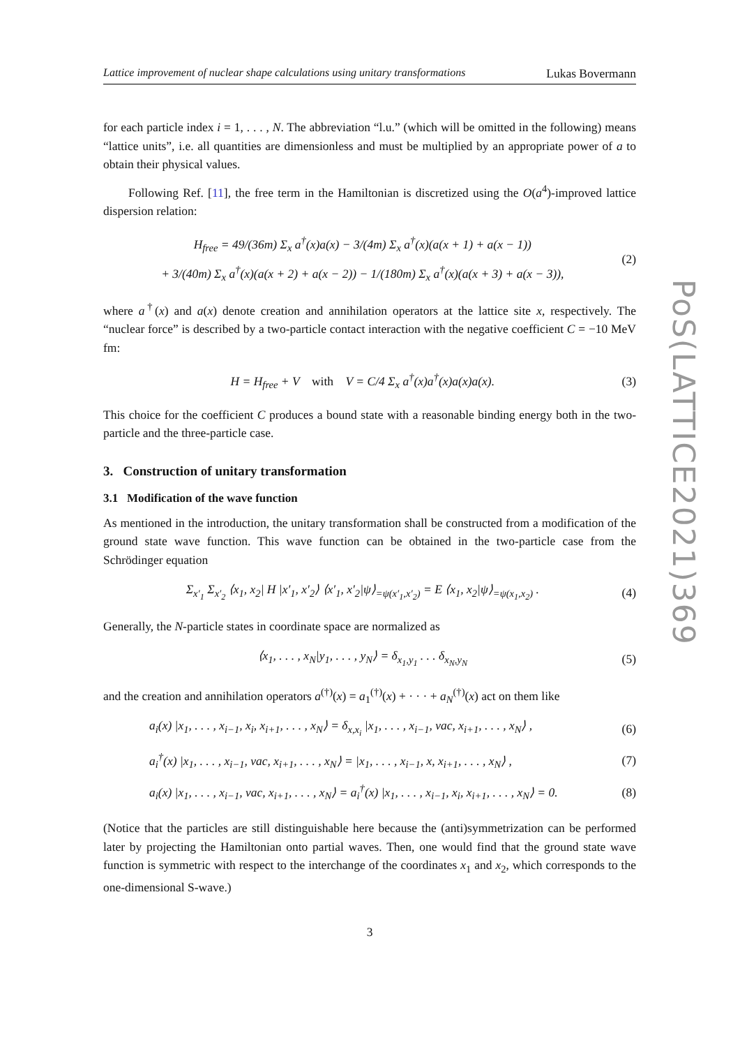PoS(LATTICE2021)369
Lattice improvement of nuclear shape calculations using unitary transformations Lukas Bovermann
for each particle index i = 1, . . . , N. The abbreviation “l.u.” (which will be omitted in the following) means “lattice units”, i.e. all quantities are dimensionless and must be multiplied by an appropriate power of a to obtain their physical values.
Following Ref. [11], the free term in the Hamiltonian is discretized using the O(a<sup>4</sup>)-improved lattice dispersion relation:
H<sub>free</sub> = 49/(36m) Σ<sub>x</sub> a<sup>†</sup>(x)a(x) − 3/(4m) Σ<sub>x</sub> a<sup>†</sup>(x)(a(x + 1) + a(x − 1))
+ 3/(40m) Σ<sub>x</sub> a<sup>†</sup>(x)(a(x + 2) + a(x − 2)) − 1/(180m) Σ<sub>x</sub> a<sup>†</sup>(x)(a(x + 3) + a(x − 3)), (2)
where a<sup>†</sup>(x) and a(x) denote creation and annihilation operators at the lattice site x, respectively. The “nuclear force” is described by a two-particle contact interaction with the negative coefficient C = −10 MeV fm:
H = H<sub>free</sub> + V with V = C/4 Σ<sub>x</sub> a<sup>†</sup>(x)a<sup>†</sup>(x)a(x)a(x). (3)
This choice for the coefficient C produces a bound state with a reasonable binding energy both in the two-particle and the three-particle case.
3. Construction of unitary transformation
3.1 Modification of the wave function
As mentioned in the introduction, the unitary transformation shall be constructed from a modification of the ground state wave function. This wave function can be obtained in the two-particle case from the Schrödinger equation
Σ<sub>x′<sub>1</sub></sub> Σ<sub>x′<sub>2</sub></sub> ⟨x<sub>1</sub>, x<sub>2</sub>| H |x′<sub>1</sub>, x′<sub>2</sub>⟩ ⟨x′<sub>1</sub>, x′<sub>2</sub>|ψ⟩<sub>=ψ(x′<sub>1</sub>,x′<sub>2</sub>)</sub> = E ⟨x<sub>1</sub>, x<sub>2</sub>|ψ⟩<sub>=ψ(x<sub>1</sub>,x<sub>2</sub>)</sub> . (4)
Generally, the N-particle states in coordinate space are normalized as
⟨x<sub>1</sub>, . . . , x<sub>N</sub>|y<sub>1</sub>, . . . , y<sub>N</sub>⟩ = δ<sub>x<sub>1</sub>,y<sub>1</sub></sub> . . . δ<sub>x<sub>N</sub>,y<sub>N</sub></sub> (5)
and the creation and annihilation operators a<sup>(†)</sup>(x) = a<sub>1</sub><sup>(†)</sup>(x) + · · · + a<sub>N</sub><sup>(†)</sup>(x) act on them like
a<sub>i</sub>(x) |x<sub>1</sub>, . . . , x<sub>i−1</sub>, x<sub>i</sub>, x<sub>i+1</sub>, . . . , x<sub>N</sub>⟩ = δ<sub>x,x<sub>i</sub></sub> |x<sub>1</sub>, . . . , x<sub>i−1</sub>, vac, x<sub>i+1</sub>, . . . , x<sub>N</sub>⟩ , (6)
a<sub>i</sub><sup>†</sup>(x) |x<sub>1</sub>, . . . , x<sub>i−1</sub>, vac, x<sub>i+1</sub>, . . . , x<sub>N</sub>⟩ = |x<sub>1</sub>, . . . , x<sub>i−1</sub>, x, x<sub>i+1</sub>, . . . , x<sub>N</sub>⟩ , (7)
a<sub>i</sub>(x) |x<sub>1</sub>, . . . , x<sub>i−1</sub>, vac, x<sub>i+1</sub>, . . . , x<sub>N</sub>⟩ = a<sub>i</sub><sup>†</sup>(x) |x<sub>1</sub>, . . . , x<sub>i−1</sub>, x<sub>i</sub>, x<sub>i+1</sub>, . . . , x<sub>N</sub>⟩ = 0. (8)
(Notice that the particles are still distinguishable here because the (anti)symmetrization can be performed later by projecting the Hamiltonian onto partial waves. Then, one would find that the ground state wave function is symmetric with respect to the interchange of the coordinates x<sub>1</sub> and x<sub>2</sub>, which corresponds to the one-dimensional S-wave.)
3